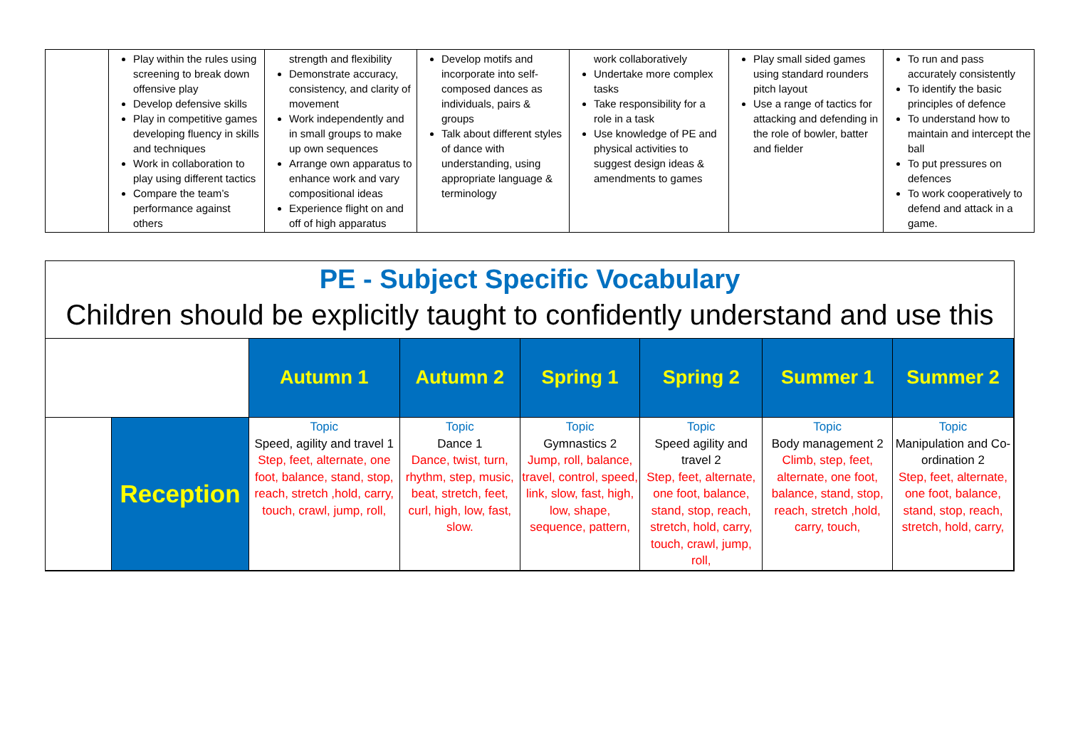| | Play within the rules using screening to break down offensive play Develop defensive skills Play in competitive games developing fluency in skills and techniques Work in collaboration to play using different tactics Compare the team’s performance against others | strength and flexibility Demonstrate accuracy, consistency, and clarity of movement Work independently and in small groups to make up own sequences Arrange own apparatus to enhance work and vary compositional ideas Experience flight on and off of high apparatus | Develop motifs and incorporate into self-composed dances as individuals, pairs & groups Talk about different styles of dance with understanding, using appropriate language & terminology | work collaboratively Undertake more complex tasks Take responsibility for a role in a task Use knowledge of PE and physical activities to suggest design ideas & amendments to games | Play small sided games using standard rounders pitch layout Use a range of tactics for attacking and defending in the role of bowler, batter and fielder | To run and pass accurately consistently To identify the basic principles of defence To understand how to maintain and intercept the ball To put pressures on defences To work cooperatively to defend and attack in a game. |
PE - Subject Specific Vocabulary
Children should be explicitly taught to confidently understand and use this
| | | Autumn 1 | Autumn 2 | Spring 1 | Spring 2 | Summer 1 | Summer 2 |
| | Reception | Topic Speed, agility and travel 1 Step, feet, alternate, one foot, balance, stand, stop, reach, stretch ,hold, carry, touch, crawl, jump, roll, | Topic Dance 1 Dance, twist, turn, rhythm, step, music, beat, stretch, feet, curl, high, low, fast, slow. | Topic Gymnastics 2 Jump, roll, balance, travel, control, speed, link, slow, fast, high, low, shape, sequence, pattern, | Topic Speed agility and travel 2 Step, feet, alternate, one foot, balance, stand, stop, reach, stretch, hold, carry, touch, crawl, jump, roll, | Topic Body management 2 Climb, step, feet, alternate, one foot, balance, stand, stop, reach, stretch ,hold, carry, touch, | Topic Manipulation and Co-ordination 2 Step, feet, alternate, one foot, balance, stand, stop, reach, stretch, hold, carry, |